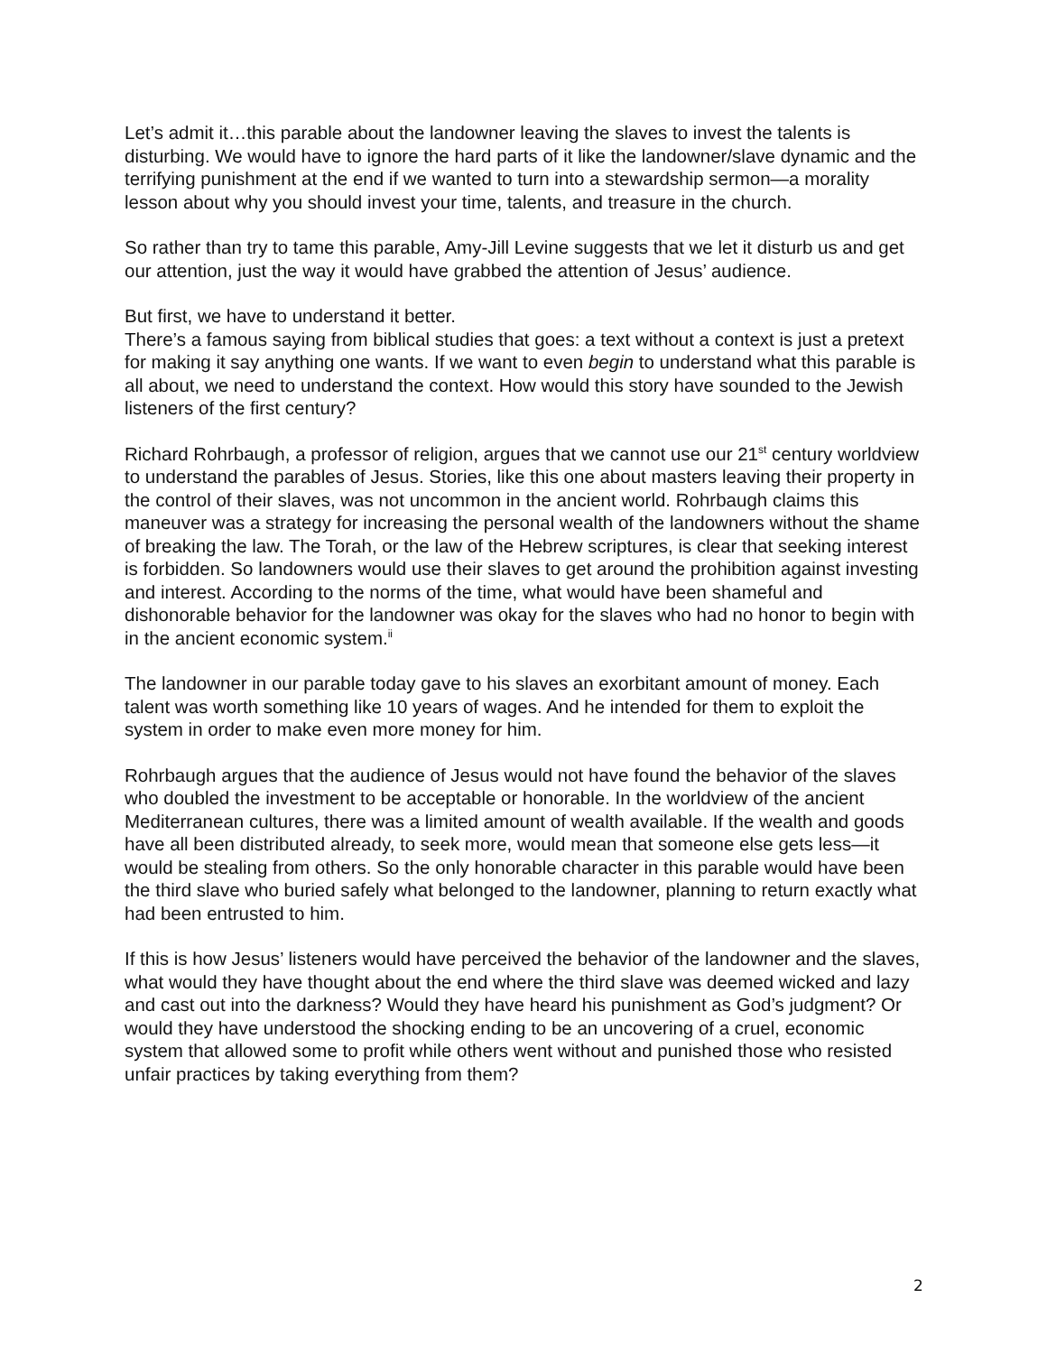Let’s admit it…this parable about the landowner leaving the slaves to invest the talents is disturbing. We would have to ignore the hard parts of it like the landowner/slave dynamic and the terrifying punishment at the end if we wanted to turn into a stewardship sermon—a morality lesson about why you should invest your time, talents, and treasure in the church.
So rather than try to tame this parable, Amy-Jill Levine suggests that we let it disturb us and get our attention, just the way it would have grabbed the attention of Jesus’ audience.
But first, we have to understand it better.
There’s a famous saying from biblical studies that goes: a text without a context is just a pretext for making it say anything one wants. If we want to even begin to understand what this parable is all about, we need to understand the context. How would this story have sounded to the Jewish listeners of the first century?
Richard Rohrbaugh, a professor of religion, argues that we cannot use our 21<sup>st</sup> century worldview to understand the parables of Jesus. Stories, like this one about masters leaving their property in the control of their slaves, was not uncommon in the ancient world. Rohrbaugh claims this maneuver was a strategy for increasing the personal wealth of the landowners without the shame of breaking the law. The Torah, or the law of the Hebrew scriptures, is clear that seeking interest is forbidden. So landowners would use their slaves to get around the prohibition against investing and interest. According to the norms of the time, what would have been shameful and dishonorable behavior for the landowner was okay for the slaves who had no honor to begin with in the ancient economic system.<sup>ii</sup>
The landowner in our parable today gave to his slaves an exorbitant amount of money. Each talent was worth something like 10 years of wages. And he intended for them to exploit the system in order to make even more money for him.
Rohrbaugh argues that the audience of Jesus would not have found the behavior of the slaves who doubled the investment to be acceptable or honorable. In the worldview of the ancient Mediterranean cultures, there was a limited amount of wealth available. If the wealth and goods have all been distributed already, to seek more, would mean that someone else gets less—it would be stealing from others. So the only honorable character in this parable would have been the third slave who buried safely what belonged to the landowner, planning to return exactly what had been entrusted to him.
If this is how Jesus’ listeners would have perceived the behavior of the landowner and the slaves, what would they have thought about the end where the third slave was deemed wicked and lazy and cast out into the darkness? Would they have heard his punishment as God’s judgment? Or would they have understood the shocking ending to be an uncovering of a cruel, economic system that allowed some to profit while others went without and punished those who resisted unfair practices by taking everything from them?
2